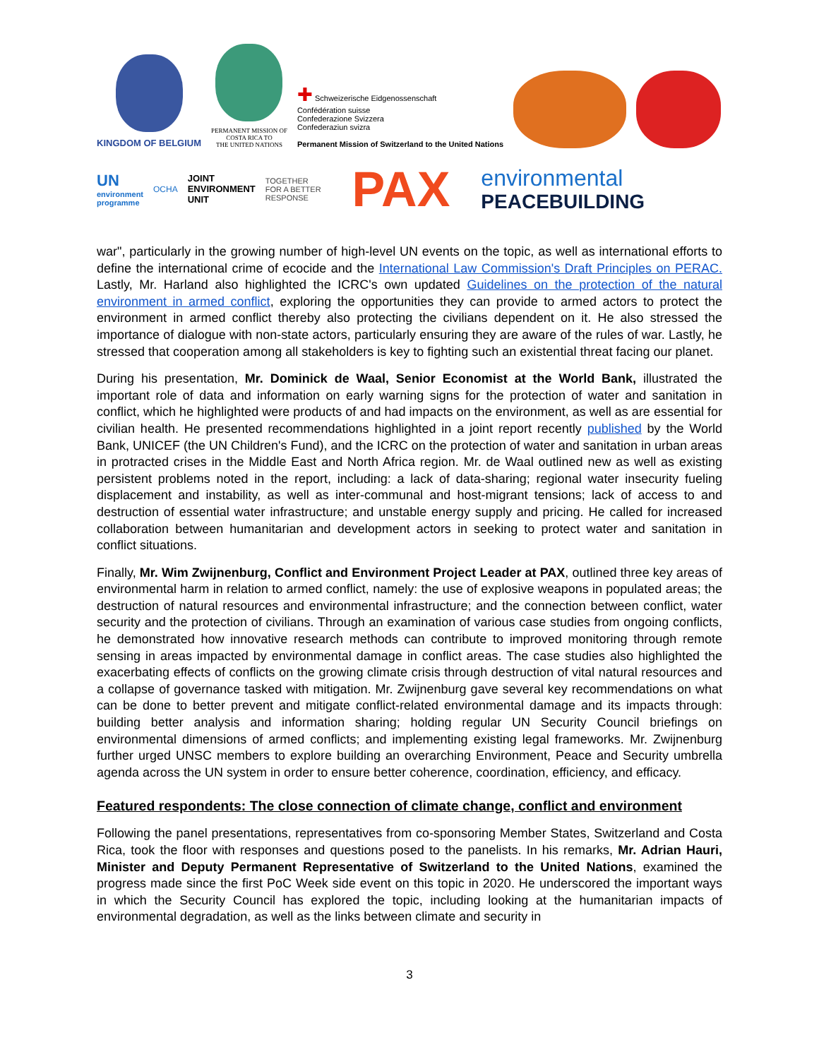KINGDOM OF BELGIUM
PERMANENT MISSION OF
COSTA RICA TO
THE UNITED NATIONS
✚ Schweizerische Eidgenossenschaft
Confédération suisse
Confederazione Svizzera
Confederaziun svizra
Permanent Mission of Switzerland to the United Nations
UN
environment
programme
OCHA
JOINT
ENVIRONMENT
UNIT
TOGETHER
FOR A BETTER
RESPONSE
PAX
environmental
PEACEBUILDING
war", particularly in the growing number of high-level UN events on the topic, as well as international efforts to define the international crime of ecocide and the International Law Commission's Draft Principles on PERAC. Lastly, Mr. Harland also highlighted the ICRC's own updated Guidelines on the protection of the natural environment in armed conflict, exploring the opportunities they can provide to armed actors to protect the environment in armed conflict thereby also protecting the civilians dependent on it. He also stressed the importance of dialogue with non-state actors, particularly ensuring they are aware of the rules of war. Lastly, he stressed that cooperation among all stakeholders is key to fighting such an existential threat facing our planet.
During his presentation, Mr. Dominick de Waal, Senior Economist at the World Bank, illustrated the important role of data and information on early warning signs for the protection of water and sanitation in conflict, which he highlighted were products of and had impacts on the environment, as well as are essential for civilian health. He presented recommendations highlighted in a joint report recently published by the World Bank, UNICEF (the UN Children's Fund), and the ICRC on the protection of water and sanitation in urban areas in protracted crises in the Middle East and North Africa region. Mr. de Waal outlined new as well as existing persistent problems noted in the report, including: a lack of data-sharing; regional water insecurity fueling displacement and instability, as well as inter-communal and host-migrant tensions; lack of access to and destruction of essential water infrastructure; and unstable energy supply and pricing. He called for increased collaboration between humanitarian and development actors in seeking to protect water and sanitation in conflict situations.
Finally, Mr. Wim Zwijnenburg, Conflict and Environment Project Leader at PAX, outlined three key areas of environmental harm in relation to armed conflict, namely: the use of explosive weapons in populated areas; the destruction of natural resources and environmental infrastructure; and the connection between conflict, water security and the protection of civilians. Through an examination of various case studies from ongoing conflicts, he demonstrated how innovative research methods can contribute to improved monitoring through remote sensing in areas impacted by environmental damage in conflict areas. The case studies also highlighted the exacerbating effects of conflicts on the growing climate crisis through destruction of vital natural resources and a collapse of governance tasked with mitigation. Mr. Zwijnenburg gave several key recommendations on what can be done to better prevent and mitigate conflict-related environmental damage and its impacts through: building better analysis and information sharing; holding regular UN Security Council briefings on environmental dimensions of armed conflicts; and implementing existing legal frameworks. Mr. Zwijnenburg further urged UNSC members to explore building an overarching Environment, Peace and Security umbrella agenda across the UN system in order to ensure better coherence, coordination, efficiency, and efficacy.
Featured respondents: The close connection of climate change, conflict and environment
Following the panel presentations, representatives from co-sponsoring Member States, Switzerland and Costa Rica, took the floor with responses and questions posed to the panelists. In his remarks, Mr. Adrian Hauri, Minister and Deputy Permanent Representative of Switzerland to the United Nations, examined the progress made since the first PoC Week side event on this topic in 2020. He underscored the important ways in which the Security Council has explored the topic, including looking at the humanitarian impacts of environmental degradation, as well as the links between climate and security in
3